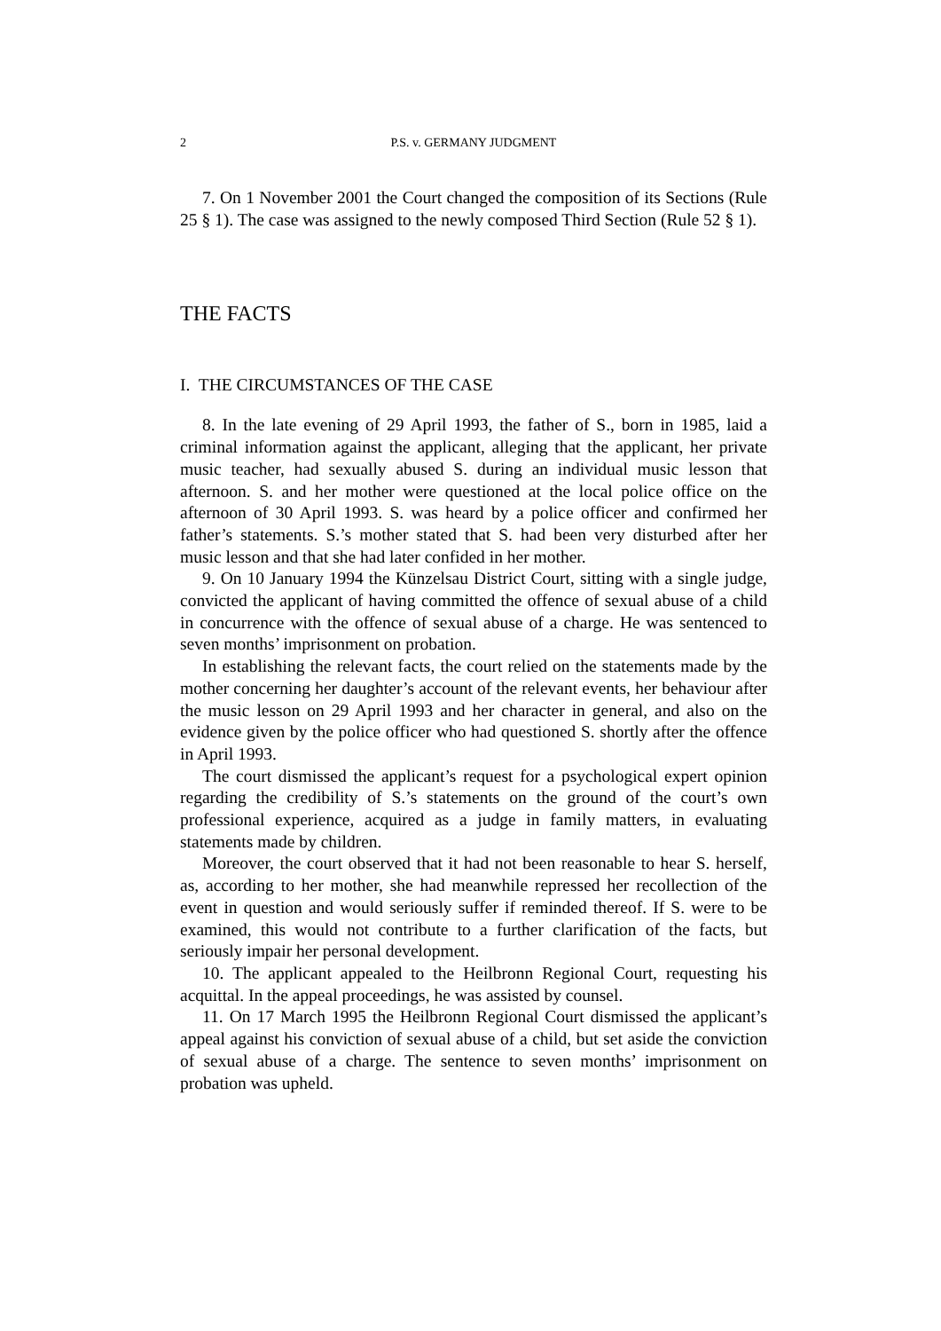2 P.S. v. GERMANY JUDGMENT
7. On 1 November 2001 the Court changed the composition of its Sections (Rule 25 § 1). The case was assigned to the newly composed Third Section (Rule 52 § 1).
THE FACTS
I. THE CIRCUMSTANCES OF THE CASE
8. In the late evening of 29 April 1993, the father of S., born in 1985, laid a criminal information against the applicant, alleging that the applicant, her private music teacher, had sexually abused S. during an individual music lesson that afternoon. S. and her mother were questioned at the local police office on the afternoon of 30 April 1993. S. was heard by a police officer and confirmed her father’s statements. S.’s mother stated that S. had been very disturbed after her music lesson and that she had later confided in her mother.
9. On 10 January 1994 the Künzelsau District Court, sitting with a single judge, convicted the applicant of having committed the offence of sexual abuse of a child in concurrence with the offence of sexual abuse of a charge. He was sentenced to seven months’ imprisonment on probation.
In establishing the relevant facts, the court relied on the statements made by the mother concerning her daughter’s account of the relevant events, her behaviour after the music lesson on 29 April 1993 and her character in general, and also on the evidence given by the police officer who had questioned S. shortly after the offence in April 1993.
The court dismissed the applicant’s request for a psychological expert opinion regarding the credibility of S.’s statements on the ground of the court’s own professional experience, acquired as a judge in family matters, in evaluating statements made by children.
Moreover, the court observed that it had not been reasonable to hear S. herself, as, according to her mother, she had meanwhile repressed her recollection of the event in question and would seriously suffer if reminded thereof. If S. were to be examined, this would not contribute to a further clarification of the facts, but seriously impair her personal development.
10. The applicant appealed to the Heilbronn Regional Court, requesting his acquittal. In the appeal proceedings, he was assisted by counsel.
11. On 17 March 1995 the Heilbronn Regional Court dismissed the applicant’s appeal against his conviction of sexual abuse of a child, but set aside the conviction of sexual abuse of a charge. The sentence to seven months’ imprisonment on probation was upheld.